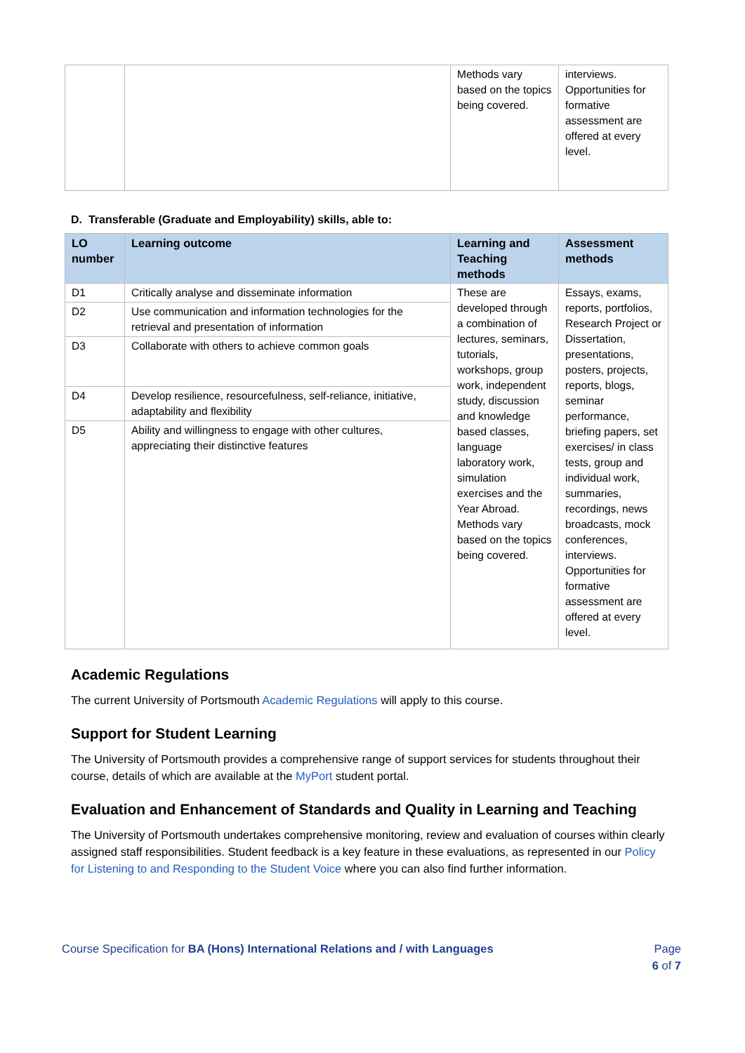| | | Methods vary based on the topics being covered. | interviews. Opportunities for formative assessment are offered at every level. |
D. Transferable (Graduate and Employability) skills, able to:
| LO number | Learning outcome | Learning and Teaching methods | Assessment methods |
| --- | --- | --- | --- |
| D1 | Critically analyse and disseminate information | These are developed through a combination of lectures, seminars, tutorials, workshops, group work, independent study, discussion and knowledge based classes, language laboratory work, simulation exercises and the Year Abroad. Methods vary based on the topics being covered. | Essays, exams, reports, portfolios, Research Project or Dissertation, presentations, posters, projects, reports, blogs, seminar performance, briefing papers, set exercises/ in class tests, group and individual work, summaries, recordings, news broadcasts, mock conferences, interviews. Opportunities for formative assessment are offered at every level. |
| D2 | Use communication and information technologies for the retrieval and presentation of information | | |
| D3 | Collaborate with others to achieve common goals | | |
| D4 | Develop resilience, resourcefulness, self-reliance, initiative, adaptability and flexibility | | |
| D5 | Ability and willingness to engage with other cultures, appreciating their distinctive features | | |
Academic Regulations
The current University of Portsmouth Academic Regulations will apply to this course.
Support for Student Learning
The University of Portsmouth provides a comprehensive range of support services for students throughout their course, details of which are available at the MyPort student portal.
Evaluation and Enhancement of Standards and Quality in Learning and Teaching
The University of Portsmouth undertakes comprehensive monitoring, review and evaluation of courses within clearly assigned staff responsibilities. Student feedback is a key feature in these evaluations, as represented in our Policy for Listening to and Responding to the Student Voice where you can also find further information.
Course Specification for BA (Hons) International Relations and / with Languages
Page
6 of 7